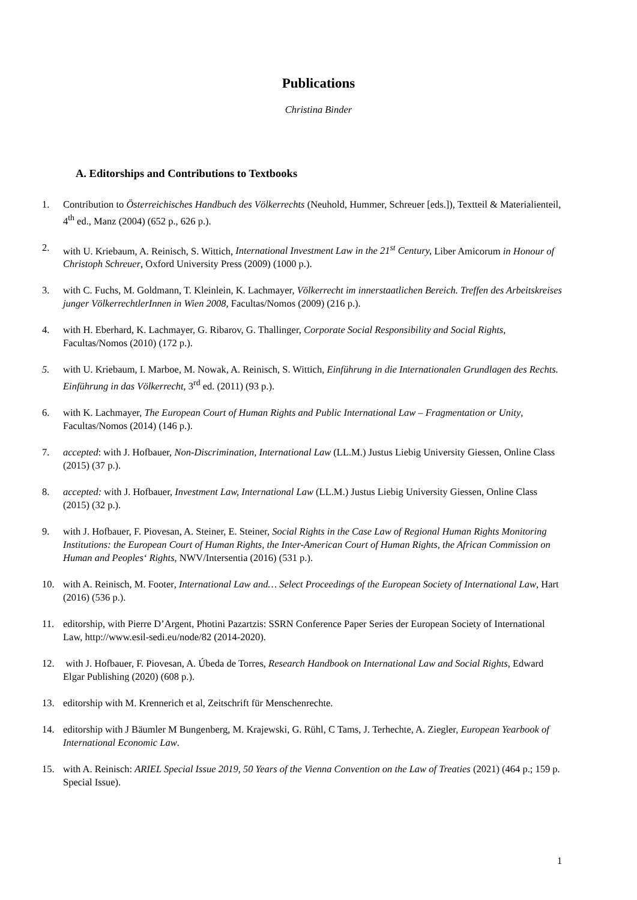Publications
Christina Binder
A. Editorships and Contributions to Textbooks
1. Contribution to Österreichisches Handbuch des Völkerrechts (Neuhold, Hummer, Schreuer [eds.]), Textteil & Materialienteil, 4<sup>th</sup> ed., Manz (2004) (652 p., 626 p.).
2. with U. Kriebaum, A. Reinisch, S. Wittich, International Investment Law in the 21<sup>st</sup> Century, Liber Amicorum in Honour of Christoph Schreuer, Oxford University Press (2009) (1000 p.).
3. with C. Fuchs, M. Goldmann, T. Kleinlein, K. Lachmayer, Völkerrecht im innerstaatlichen Bereich. Treffen des Arbeitskreises junger VölkerrechtlerInnen in Wien 2008, Facultas/Nomos (2009) (216 p.).
4. with H. Eberhard, K. Lachmayer, G. Ribarov, G. Thallinger, Corporate Social Responsibility and Social Rights, Facultas/Nomos (2010) (172 p.).
5. with U. Kriebaum, I. Marboe, M. Nowak, A. Reinisch, S. Wittich, Einführung in die Internationalen Grundlagen des Rechts. Einführung in das Völkerrecht, 3<sup>rd</sup> ed. (2011) (93 p.).
6. with K. Lachmayer, The European Court of Human Rights and Public International Law – Fragmentation or Unity, Facultas/Nomos (2014) (146 p.).
7. accepted: with J. Hofbauer, Non-Discrimination, International Law (LL.M.) Justus Liebig University Giessen, Online Class (2015) (37 p.).
8. accepted: with J. Hofbauer, Investment Law, International Law (LL.M.) Justus Liebig University Giessen, Online Class (2015) (32 p.).
9. with J. Hofbauer, F. Piovesan, A. Steiner, E. Steiner, Social Rights in the Case Law of Regional Human Rights Monitoring Institutions: the European Court of Human Rights, the Inter-American Court of Human Rights, the African Commission on Human and Peoples‘ Rights, NWV/Intersentia (2016) (531 p.).
10. with A. Reinisch, M. Footer, International Law and… Select Proceedings of the European Society of International Law, Hart (2016) (536 p.).
11. editorship, with Pierre D’Argent, Photini Pazartzis: SSRN Conference Paper Series der European Society of International Law, http://www.esil-sedi.eu/node/82 (2014-2020).
12. with J. Hofbauer, F. Piovesan, A. Úbeda de Torres, Research Handbook on International Law and Social Rights, Edward Elgar Publishing (2020) (608 p.).
13. editorship with M. Krennerich et al, Zeitschrift für Menschenrechte.
14. editorship with J Bäumler M Bungenberg, M. Krajewski, G. Rühl, C Tams, J. Terhechte, A. Ziegler, European Yearbook of International Economic Law.
15. with A. Reinisch: ARIEL Special Issue 2019, 50 Years of the Vienna Convention on the Law of Treaties (2021) (464 p.; 159 p. Special Issue).
1